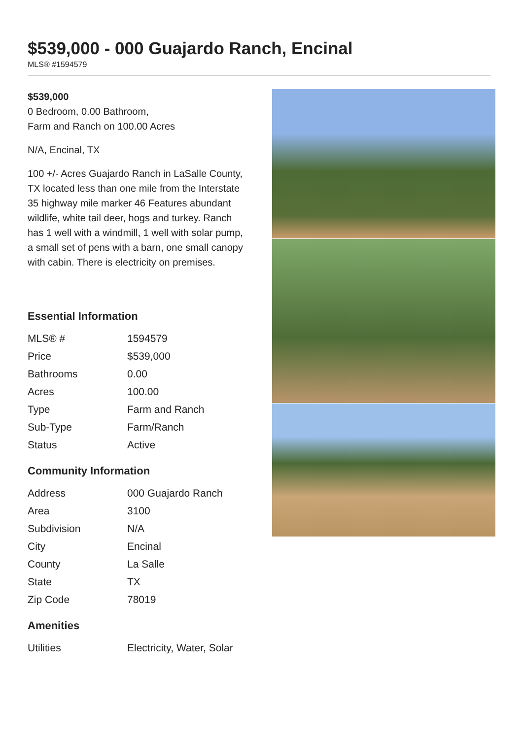$539,000 - 000 Guajardo Ranch, Encinal
MLS® #1594579
$539,000
0 Bedroom, 0.00 Bathroom,
Farm and Ranch on 100.00 Acres
N/A, Encinal, TX
100 +/- Acres Guajardo Ranch in LaSalle County, TX located less than one mile from the Interstate 35 highway mile marker 46 Features abundant wildlife, white tail deer, hogs and turkey. Ranch has 1 well with a windmill, 1 well with solar pump, a small set of pens with a barn, one small canopy with cabin. There is electricity on premises.
Essential Information
| MLS® # | 1594579 |
| Price | $539,000 |
| Bathrooms | 0.00 |
| Acres | 100.00 |
| Type | Farm and Ranch |
| Sub-Type | Farm/Ranch |
| Status | Active |
Community Information
| Address | 000 Guajardo Ranch |
| Area | 3100 |
| Subdivision | N/A |
| City | Encinal |
| County | La Salle |
| State | TX |
| Zip Code | 78019 |
Amenities
| Utilities | Electricity, Water, Solar |